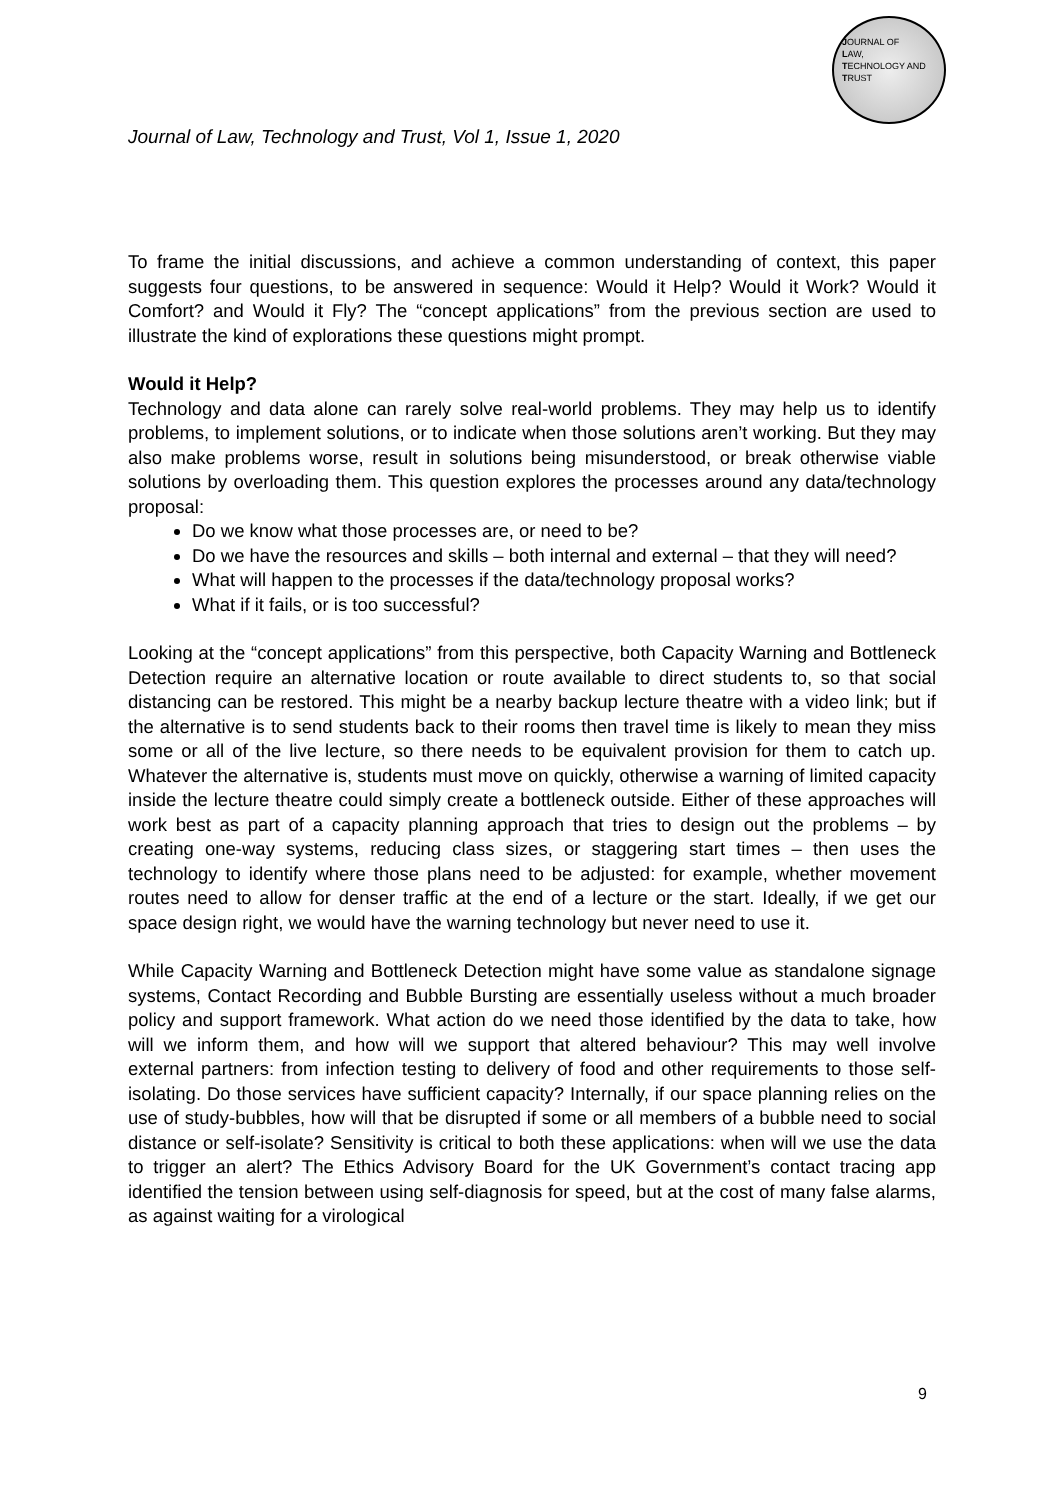JOURNAL OF
LAW,
TECHNOLOGY AND
TRUST
Journal of Law, Technology and Trust, Vol 1, Issue 1, 2020
To frame the initial discussions, and achieve a common understanding of context, this paper suggests four questions, to be answered in sequence: Would it Help? Would it Work? Would it Comfort? and Would it Fly? The “concept applications” from the previous section are used to illustrate the kind of explorations these questions might prompt.
Would it Help?
Technology and data alone can rarely solve real-world problems. They may help us to identify problems, to implement solutions, or to indicate when those solutions aren’t working. But they may also make problems worse, result in solutions being misunderstood, or break otherwise viable solutions by overloading them. This question explores the processes around any data/technology proposal:
Do we know what those processes are, or need to be?
Do we have the resources and skills – both internal and external – that they will need?
What will happen to the processes if the data/technology proposal works?
What if it fails, or is too successful?
Looking at the “concept applications” from this perspective, both Capacity Warning and Bottleneck Detection require an alternative location or route available to direct students to, so that social distancing can be restored. This might be a nearby backup lecture theatre with a video link; but if the alternative is to send students back to their rooms then travel time is likely to mean they miss some or all of the live lecture, so there needs to be equivalent provision for them to catch up. Whatever the alternative is, students must move on quickly, otherwise a warning of limited capacity inside the lecture theatre could simply create a bottleneck outside. Either of these approaches will work best as part of a capacity planning approach that tries to design out the problems – by creating one-way systems, reducing class sizes, or staggering start times – then uses the technology to identify where those plans need to be adjusted: for example, whether movement routes need to allow for denser traffic at the end of a lecture or the start. Ideally, if we get our space design right, we would have the warning technology but never need to use it.
While Capacity Warning and Bottleneck Detection might have some value as standalone signage systems, Contact Recording and Bubble Bursting are essentially useless without a much broader policy and support framework. What action do we need those identified by the data to take, how will we inform them, and how will we support that altered behaviour? This may well involve external partners: from infection testing to delivery of food and other requirements to those self-isolating. Do those services have sufficient capacity? Internally, if our space planning relies on the use of study-bubbles, how will that be disrupted if some or all members of a bubble need to social distance or self-isolate? Sensitivity is critical to both these applications: when will we use the data to trigger an alert? The Ethics Advisory Board for the UK Government’s contact tracing app identified the tension between using self-diagnosis for speed, but at the cost of many false alarms, as against waiting for a virological
9